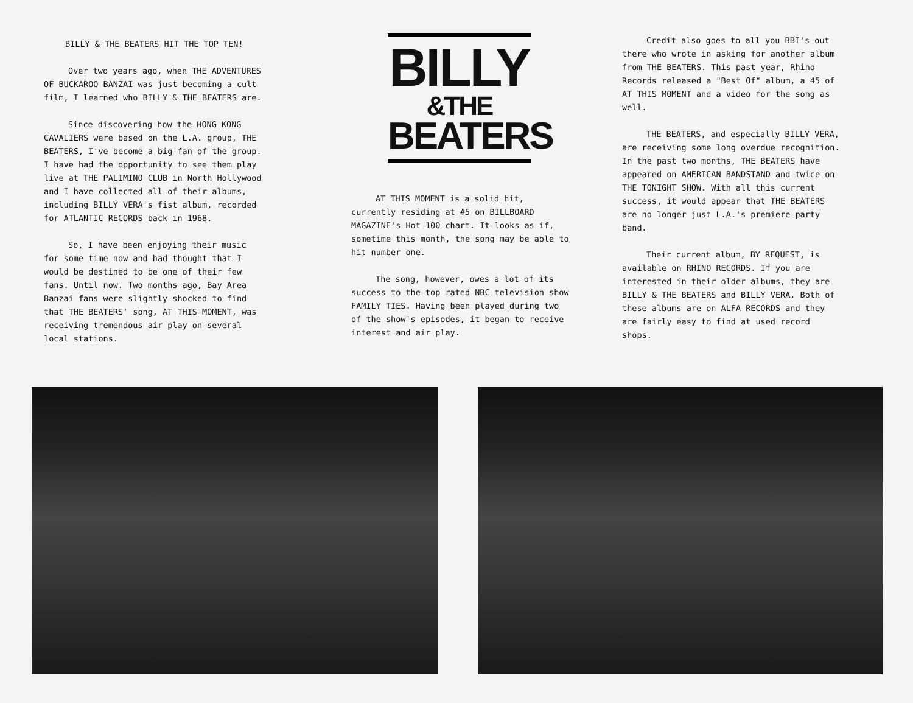BILLY & THE BEATERS HIT THE TOP TEN!
Over two years ago, when THE ADVENTURES OF BUCKAROO BANZAI was just becoming a cult film, I learned who BILLY & THE BEATERS are.
Since discovering how the HONG KONG CAVALIERS were based on the L.A. group, THE BEATERS, I've become a big fan of the group. I have had the opportunity to see them play live at THE PALIMINO CLUB in North Hollywood and I have collected all of their albums, including BILLY VERA's fist album, recorded for ATLANTIC RECORDS back in 1968.
So, I have been enjoying their music for some time now and had thought that I would be destined to be one of their few fans. Until now. Two months ago, Bay Area Banzai fans were slightly shocked to find that THE BEATERS' song, AT THIS MOMENT, was receiving tremendous air play on several local stations.
BILLY
&THE
BEATERS
AT THIS MOMENT is a solid hit, currently residing at #5 on BILLBOARD MAGAZINE's Hot 100 chart. It looks as if, sometime this month, the song may be able to hit number one.
The song, however, owes a lot of its success to the top rated NBC television show FAMILY TIES. Having been played during two of the show's episodes, it began to receive interest and air play.
Credit also goes to all you BBI's out there who wrote in asking for another album from THE BEATERS. This past year, Rhino Records released a "Best Of" album, a 45 of AT THIS MOMENT and a video for the song as well.
THE BEATERS, and especially BILLY VERA, are receiving some long overdue recognition. In the past two months, THE BEATERS have appeared on AMERICAN BANDSTAND and twice on THE TONIGHT SHOW. With all this current success, it would appear that THE BEATERS are no longer just L.A.'s premiere party band.
Their current album, BY REQUEST, is available on RHINO RECORDS. If you are interested in their older albums, they are BILLY & THE BEATERS and BILLY VERA. Both of these albums are on ALFA RECORDS and they are fairly easy to find at used record shops.